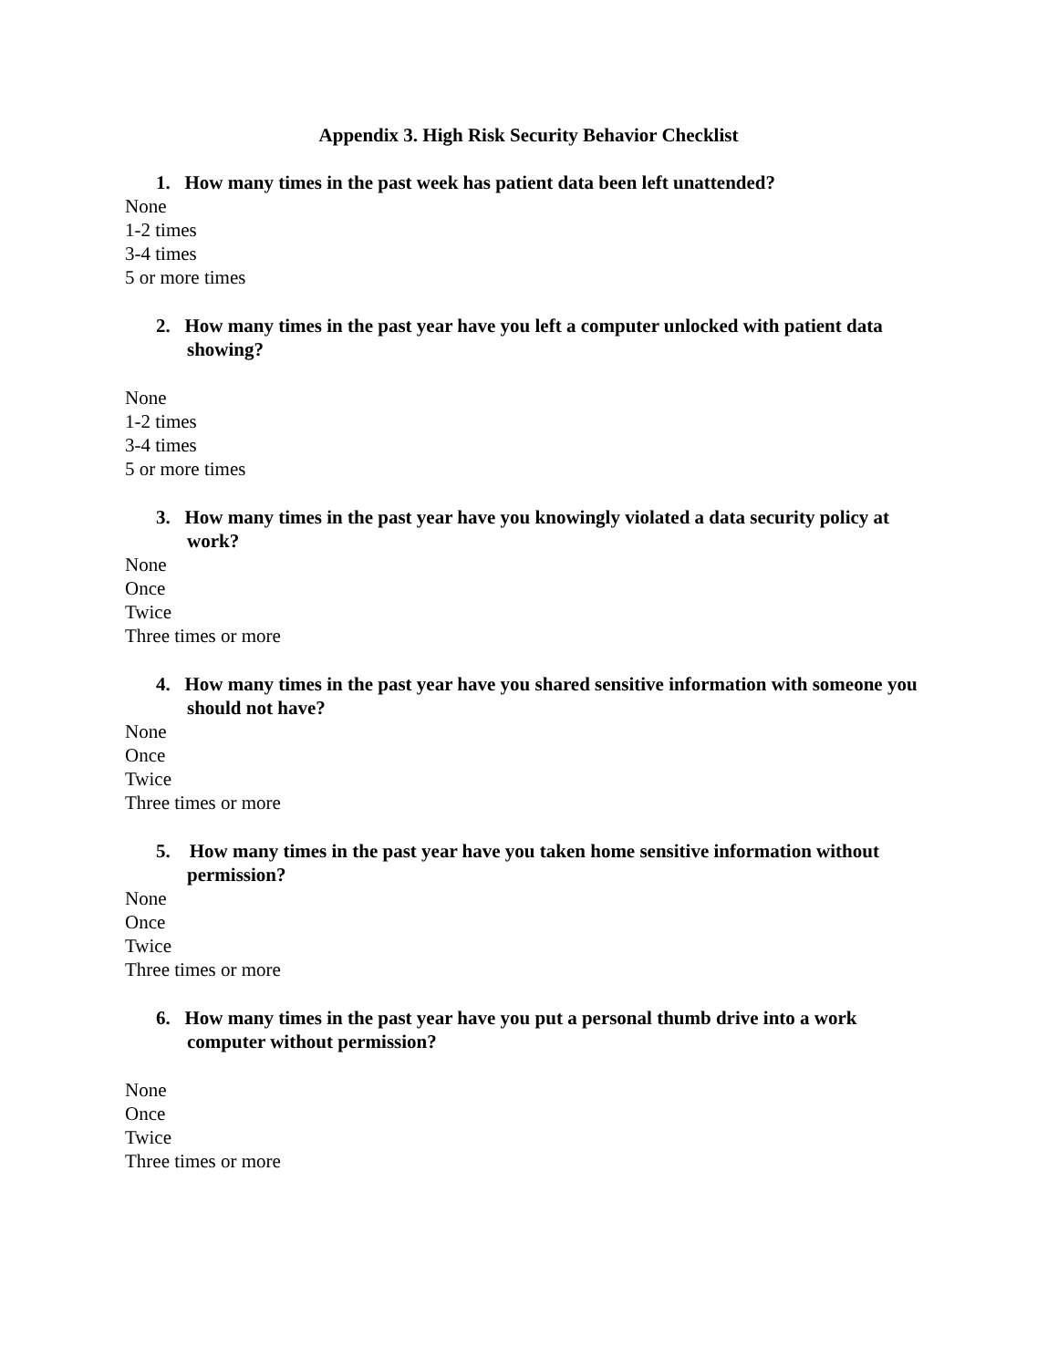Appendix 3. High Risk Security Behavior Checklist
1. How many times in the past week has patient data been left unattended?
None
1-2 times
3-4 times
5 or more times
2. How many times in the past year have you left a computer unlocked with patient data showing?
None
1-2 times
3-4 times
5 or more times
3. How many times in the past year have you knowingly violated a data security policy at work?
None
Once
Twice
Three times or more
4. How many times in the past year have you shared sensitive information with someone you should not have?
None
Once
Twice
Three times or more
5. How many times in the past year have you taken home sensitive information without permission?
None
Once
Twice
Three times or more
6. How many times in the past year have you put a personal thumb drive into a work computer without permission?
None
Once
Twice
Three times or more